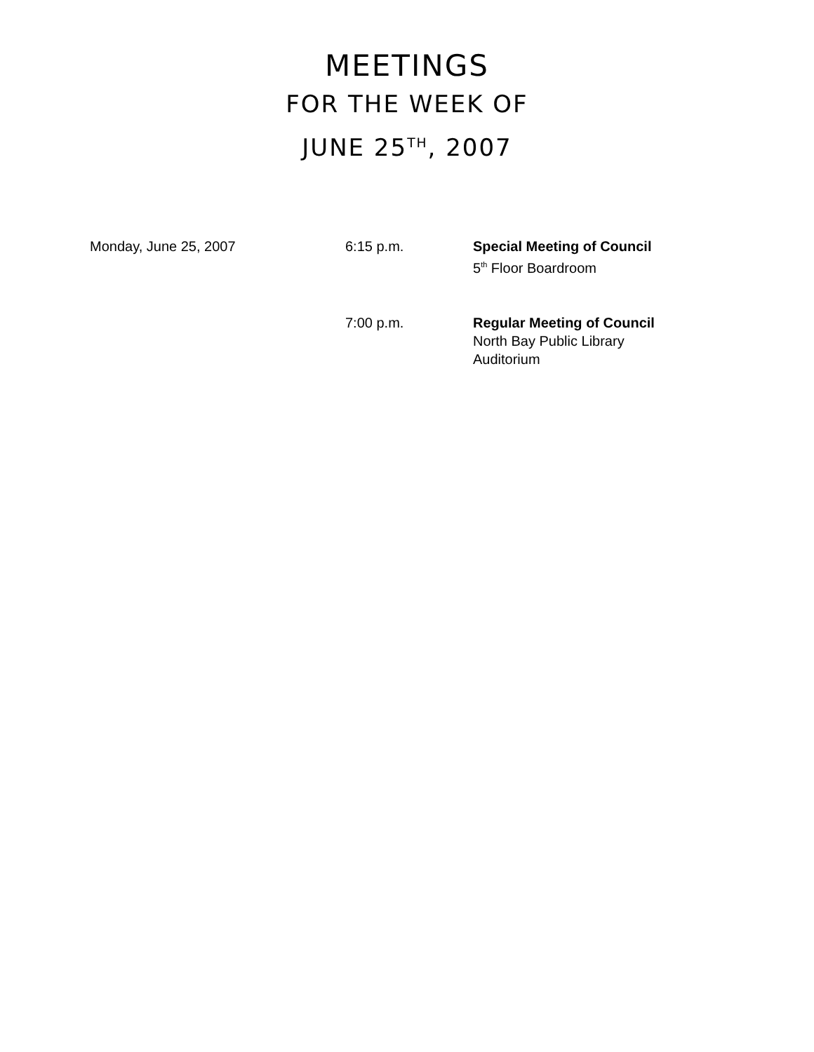MEETINGS
FOR THE WEEK OF
JUNE 25<sup>TH</sup>, 2007
| Monday, June 25, 2007 | 6:15 p.m. | Special Meeting of Council 5<sup>th</sup> Floor Boardroom |
| | 7:00 p.m. | Regular Meeting of Council North Bay Public Library Auditorium |